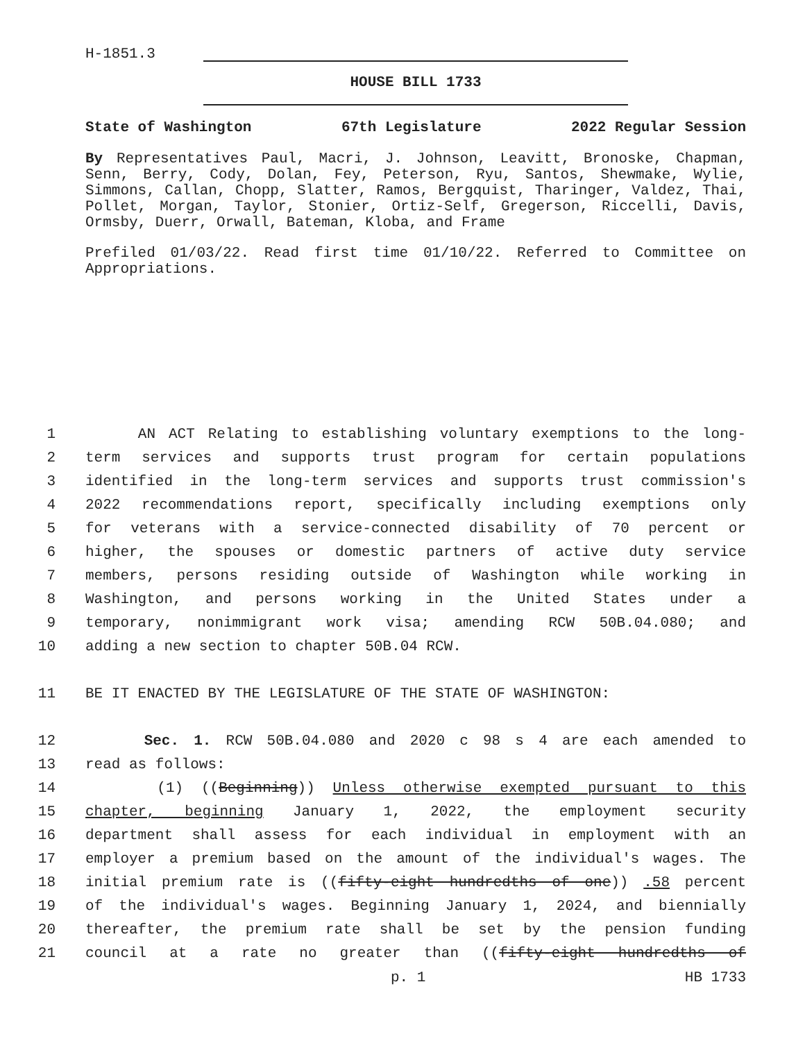H-1851.3
HOUSE BILL 1733
State of Washington 67th Legislature 2022 Regular Session
By Representatives Paul, Macri, J. Johnson, Leavitt, Bronoske, Chapman, Senn, Berry, Cody, Dolan, Fey, Peterson, Ryu, Santos, Shewmake, Wylie, Simmons, Callan, Chopp, Slatter, Ramos, Bergquist, Tharinger, Valdez, Thai, Pollet, Morgan, Taylor, Stonier, Ortiz-Self, Gregerson, Riccelli, Davis, Ormsby, Duerr, Orwall, Bateman, Kloba, and Frame
Prefiled 01/03/22. Read first time 01/10/22. Referred to Committee on Appropriations.
1 AN ACT Relating to establishing voluntary exemptions to the long-
2 term services and supports trust program for certain populations
3 identified in the long-term services and supports trust commission's
4 2022 recommendations report, specifically including exemptions only
5 for veterans with a service-connected disability of 70 percent or
6 higher, the spouses or domestic partners of active duty service
7 members, persons residing outside of Washington while working in
8 Washington, and persons working in the United States under a
9 temporary, nonimmigrant work visa; amending RCW 50B.04.080; and
10 adding a new section to chapter 50B.04 RCW.
11 BE IT ENACTED BY THE LEGISLATURE OF THE STATE OF WASHINGTON:
12 Sec. 1. RCW 50B.04.080 and 2020 c 98 s 4 are each amended to
13 read as follows:
14 (1) ((Beginning)) Unless otherwise exempted pursuant to this
15 chapter, beginning January 1, 2022, the employment security
16 department shall assess for each individual in employment with an
17 employer a premium based on the amount of the individual's wages. The
18 initial premium rate is ((fifty-eight hundredths of one)) .58 percent
19 of the individual's wages. Beginning January 1, 2024, and biennially
20 thereafter, the premium rate shall be set by the pension funding
21 council at a rate no greater than ((fifty-eight hundredths of
p. 1 HB 1733